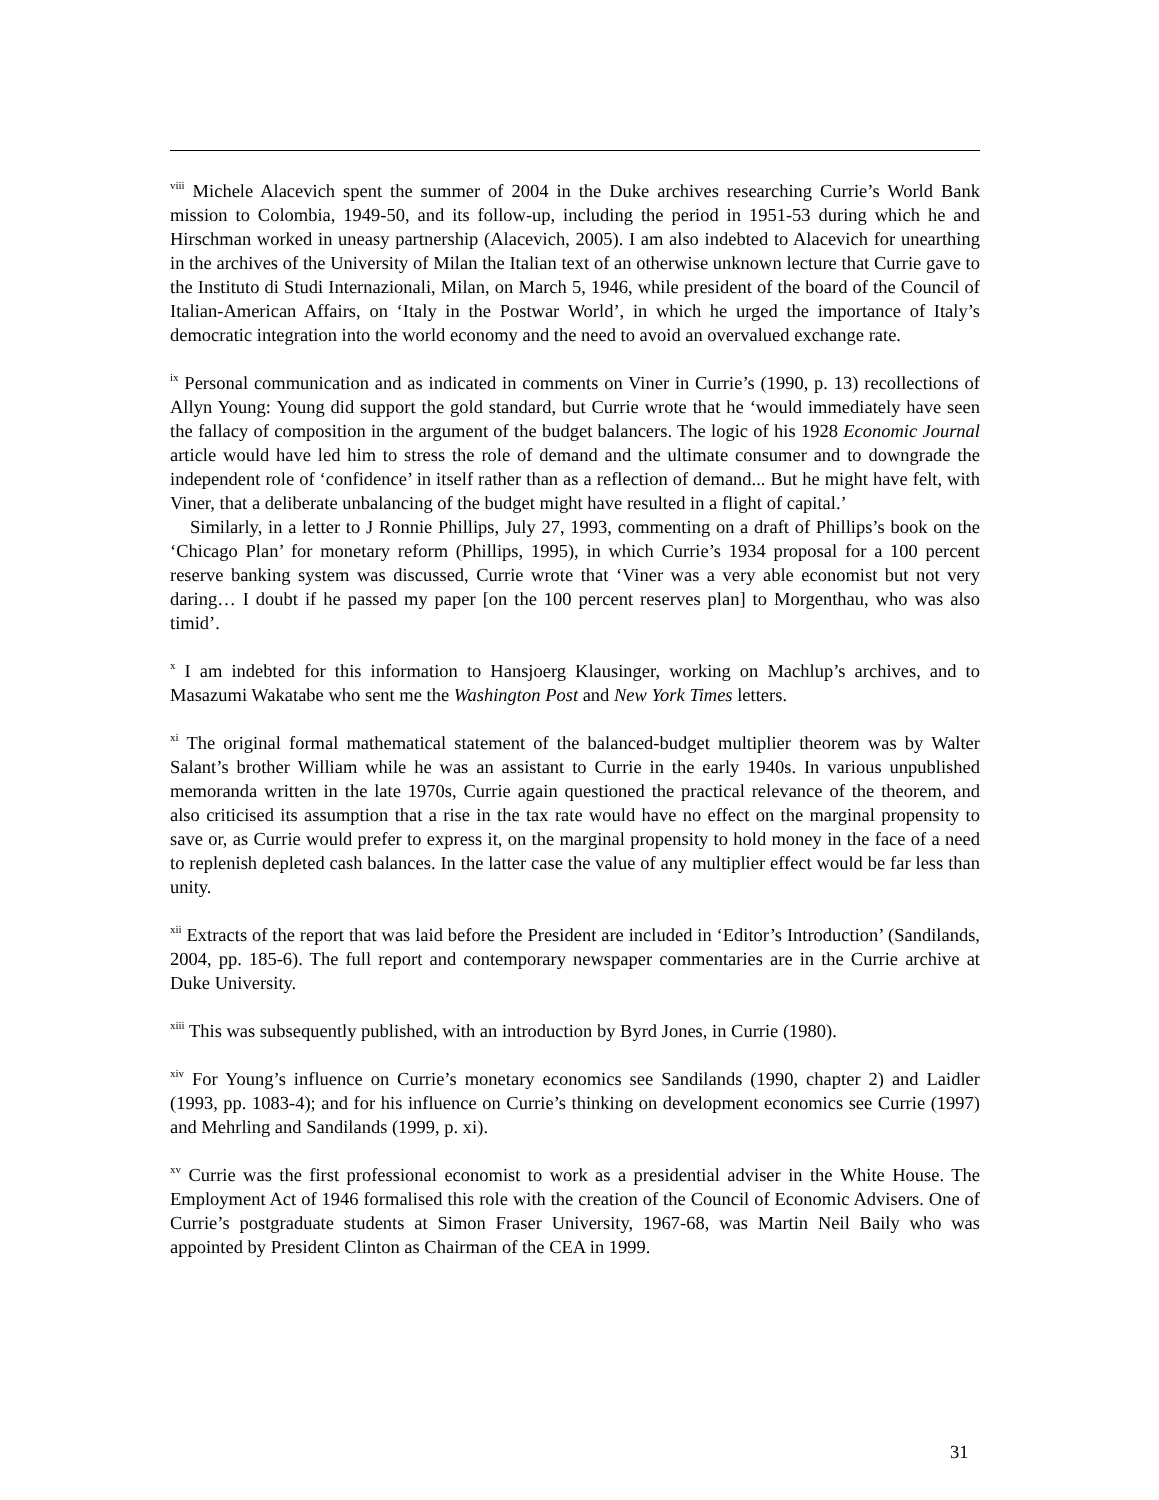<sup>viii</sup> Michele Alacevich spent the summer of 2004 in the Duke archives researching Currie’s World Bank mission to Colombia, 1949-50, and its follow-up, including the period in 1951-53 during which he and Hirschman worked in uneasy partnership (Alacevich, 2005). I am also indebted to Alacevich for unearthing in the archives of the University of Milan the Italian text of an otherwise unknown lecture that Currie gave to the Instituto di Studi Internazionali, Milan, on March 5, 1946, while president of the board of the Council of Italian-American Affairs, on ‘Italy in the Postwar World’, in which he urged the importance of Italy’s democratic integration into the world economy and the need to avoid an overvalued exchange rate.
<sup>ix</sup> Personal communication and as indicated in comments on Viner in Currie’s (1990, p. 13) recollections of Allyn Young: Young did support the gold standard, but Currie wrote that he ‘would immediately have seen the fallacy of composition in the argument of the budget balancers. The logic of his 1928 Economic Journal article would have led him to stress the role of demand and the ultimate consumer and to downgrade the independent role of ‘confidence’ in itself rather than as a reflection of demand... But he might have felt, with Viner, that a deliberate unbalancing of the budget might have resulted in a flight of capital.’
Similarly, in a letter to J Ronnie Phillips, July 27, 1993, commenting on a draft of Phillips’s book on the ‘Chicago Plan’ for monetary reform (Phillips, 1995), in which Currie’s 1934 proposal for a 100 percent reserve banking system was discussed, Currie wrote that ‘Viner was a very able economist but not very daring… I doubt if he passed my paper [on the 100 percent reserves plan] to Morgenthau, who was also timid’.
<sup>x</sup> I am indebted for this information to Hansjoerg Klausinger, working on Machlup’s archives, and to Masazumi Wakatabe who sent me the Washington Post and New York Times letters.
<sup>xi</sup> The original formal mathematical statement of the balanced-budget multiplier theorem was by Walter Salant’s brother William while he was an assistant to Currie in the early 1940s. In various unpublished memoranda written in the late 1970s, Currie again questioned the practical relevance of the theorem, and also criticised its assumption that a rise in the tax rate would have no effect on the marginal propensity to save or, as Currie would prefer to express it, on the marginal propensity to hold money in the face of a need to replenish depleted cash balances. In the latter case the value of any multiplier effect would be far less than unity.
<sup>xii</sup> Extracts of the report that was laid before the President are included in ‘Editor’s Introduction’ (Sandilands, 2004, pp. 185-6). The full report and contemporary newspaper commentaries are in the Currie archive at Duke University.
<sup>xiii</sup> This was subsequently published, with an introduction by Byrd Jones, in Currie (1980).
<sup>xiv</sup> For Young’s influence on Currie’s monetary economics see Sandilands (1990, chapter 2) and Laidler (1993, pp. 1083-4); and for his influence on Currie’s thinking on development economics see Currie (1997) and Mehrling and Sandilands (1999, p. xi).
<sup>xv</sup> Currie was the first professional economist to work as a presidential adviser in the White House. The Employment Act of 1946 formalised this role with the creation of the Council of Economic Advisers. One of Currie’s postgraduate students at Simon Fraser University, 1967-68, was Martin Neil Baily who was appointed by President Clinton as Chairman of the CEA in 1999.
31